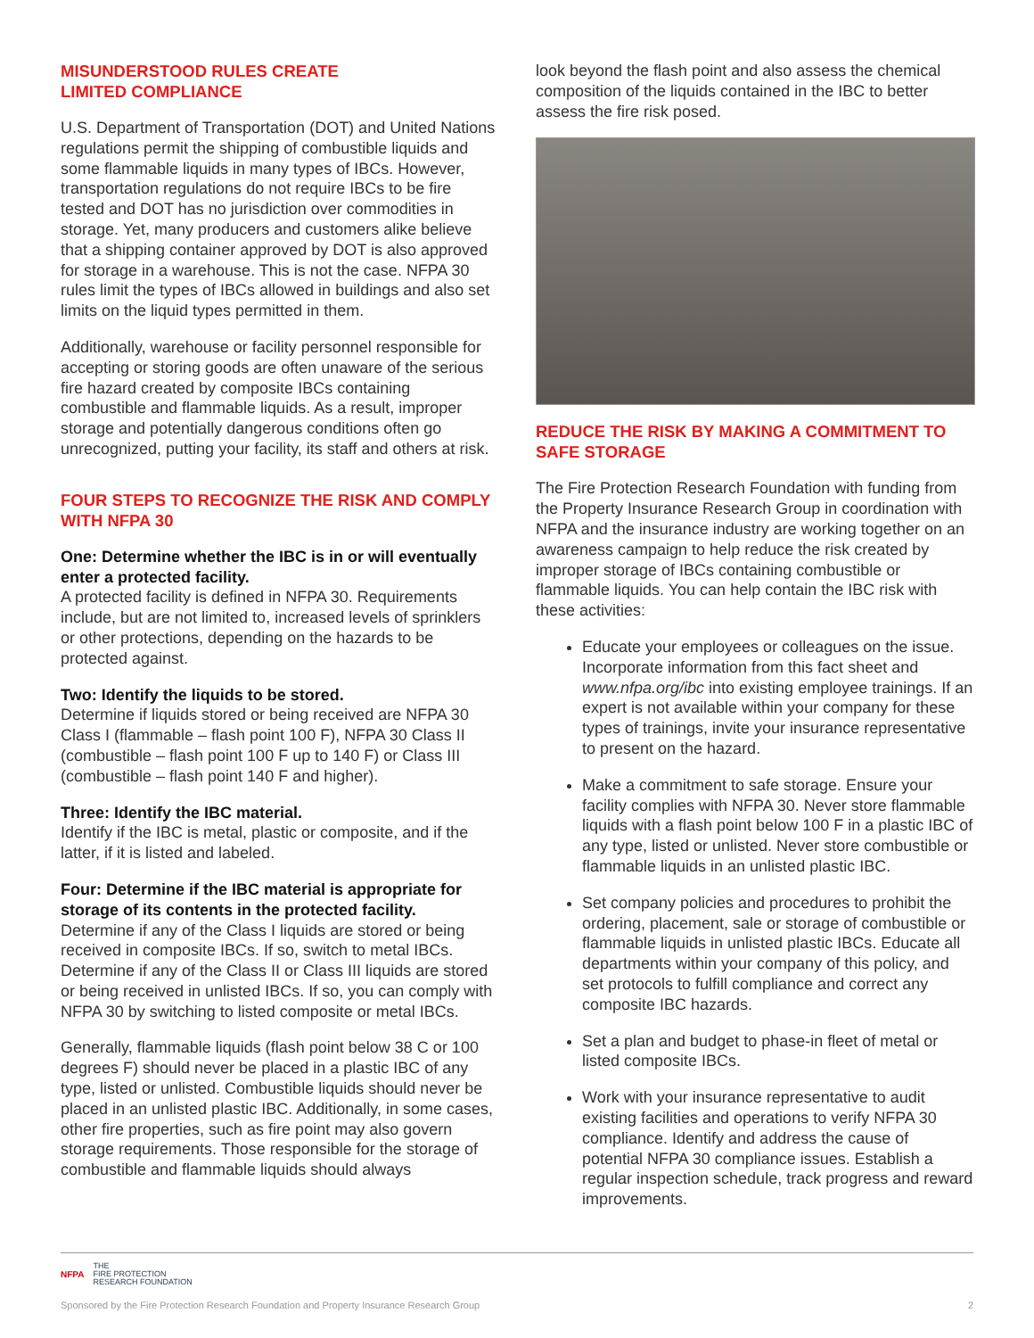MISUNDERSTOOD RULES CREATE
LIMITED COMPLIANCE
U.S. Department of Transportation (DOT) and United Nations regulations permit the shipping of combustible liquids and some flammable liquids in many types of IBCs. However, transportation regulations do not require IBCs to be fire tested and DOT has no jurisdiction over commodities in storage. Yet, many producers and customers alike believe that a shipping container approved by DOT is also approved for storage in a warehouse. This is not the case. NFPA 30 rules limit the types of IBCs allowed in buildings and also set limits on the liquid types permitted in them.
Additionally, warehouse or facility personnel responsible for accepting or storing goods are often unaware of the serious fire hazard created by composite IBCs containing combustible and flammable liquids. As a result, improper storage and potentially dangerous conditions often go unrecognized, putting your facility, its staff and others at risk.
FOUR STEPS TO RECOGNIZE THE RISK AND COMPLY WITH NFPA 30
One: Determine whether the IBC is in or will eventually enter a protected facility.
A protected facility is defined in NFPA 30. Requirements include, but are not limited to, increased levels of sprinklers or other protections, depending on the hazards to be protected against.
Two: Identify the liquids to be stored.
Determine if liquids stored or being received are NFPA 30 Class I (flammable – flash point 100 F), NFPA 30 Class II (combustible – flash point 100 F up to 140 F) or Class III (combustible – flash point 140 F and higher).
Three: Identify the IBC material.
Identify if the IBC is metal, plastic or composite, and if the latter, if it is listed and labeled.
Four: Determine if the IBC material is appropriate for storage of its contents in the protected facility.
Determine if any of the Class I liquids are stored or being received in composite IBCs. If so, switch to metal IBCs. Determine if any of the Class II or Class III liquids are stored or being received in unlisted IBCs. If so, you can comply with NFPA 30 by switching to listed composite or metal IBCs.
Generally, flammable liquids (flash point below 38 C or 100 degrees F) should never be placed in a plastic IBC of any type, listed or unlisted. Combustible liquids should never be placed in an unlisted plastic IBC. Additionally, in some cases, other fire properties, such as fire point may also govern storage requirements. Those responsible for the storage of combustible and flammable liquids should always
look beyond the flash point and also assess the chemical composition of the liquids contained in the IBC to better assess the fire risk posed.
REDUCE THE RISK BY MAKING A COMMITMENT TO SAFE STORAGE
The Fire Protection Research Foundation with funding from the Property Insurance Research Group in coordination with NFPA and the insurance industry are working together on an awareness campaign to help reduce the risk created by improper storage of IBCs containing combustible or flammable liquids. You can help contain the IBC risk with these activities:
Educate your employees or colleagues on the issue. Incorporate information from this fact sheet and www.nfpa.org/ibc into existing employee trainings. If an expert is not available within your company for these types of trainings, invite your insurance representative to present on the hazard.
Make a commitment to safe storage. Ensure your facility complies with NFPA 30. Never store flammable liquids with a flash point below 100 F in a plastic IBC of any type, listed or unlisted. Never store combustible or flammable liquids in an unlisted plastic IBC.
Set company policies and procedures to prohibit the ordering, placement, sale or storage of combustible or flammable liquids in unlisted plastic IBCs. Educate all departments within your company of this policy, and set protocols to fulfill compliance and correct any composite IBC hazards.
Set a plan and budget to phase-in fleet of metal or listed composite IBCs.
Work with your insurance representative to audit existing facilities and operations to verify NFPA 30 compliance. Identify and address the cause of potential NFPA 30 compliance issues. Establish a regular inspection schedule, track progress and reward improvements.
NFPA THE
FIRE PROTECTION
RESEARCH FOUNDATION
Sponsored by the Fire Protection Research Foundation and Property Insurance Research Group 2